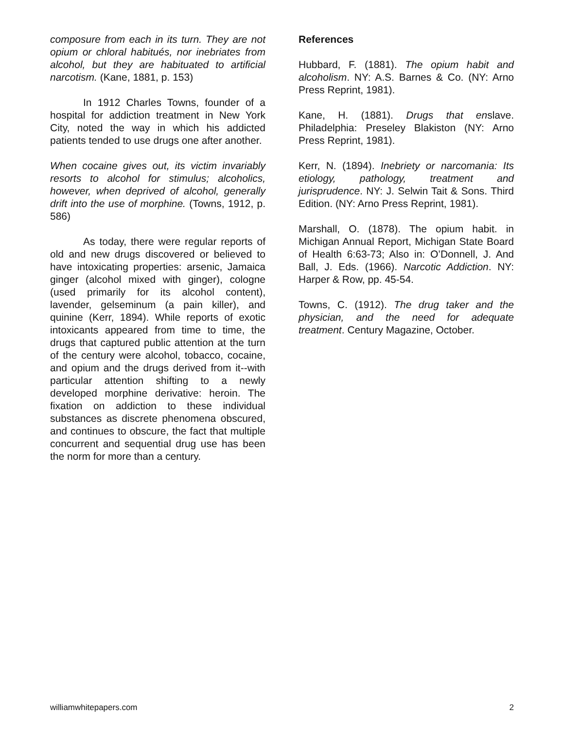composure from each in its turn. They are not opium or chloral habitués, nor inebriates from alcohol, but they are habituated to artificial narcotism. (Kane, 1881, p. 153)
In 1912 Charles Towns, founder of a hospital for addiction treatment in New York City, noted the way in which his addicted patients tended to use drugs one after another.
When cocaine gives out, its victim invariably resorts to alcohol for stimulus; alcoholics, however, when deprived of alcohol, generally drift into the use of morphine. (Towns, 1912, p. 586)
As today, there were regular reports of old and new drugs discovered or believed to have intoxicating properties: arsenic, Jamaica ginger (alcohol mixed with ginger), cologne (used primarily for its alcohol content), lavender, gelseminum (a pain killer), and quinine (Kerr, 1894). While reports of exotic intoxicants appeared from time to time, the drugs that captured public attention at the turn of the century were alcohol, tobacco, cocaine, and opium and the drugs derived from it--with particular attention shifting to a newly developed morphine derivative: heroin. The fixation on addiction to these individual substances as discrete phenomena obscured, and continues to obscure, the fact that multiple concurrent and sequential drug use has been the norm for more than a century.
References
Hubbard, F. (1881). The opium habit and alcoholism. NY: A.S. Barnes & Co. (NY: Arno Press Reprint, 1981).
Kane, H. (1881). Drugs that enslave. Philadelphia: Preseley Blakiston (NY: Arno Press Reprint, 1981).
Kerr, N. (1894). Inebriety or narcomania: Its etiology, pathology, treatment and jurisprudence. NY: J. Selwin Tait & Sons. Third Edition. (NY: Arno Press Reprint, 1981).
Marshall, O. (1878). The opium habit. in Michigan Annual Report, Michigan State Board of Health 6:63-73; Also in: O’Donnell, J. And Ball, J. Eds. (1966). Narcotic Addiction. NY: Harper & Row, pp. 45-54.
Towns, C. (1912). The drug taker and the physician, and the need for adequate treatment. Century Magazine, October.
williamwhitepapers.com 2